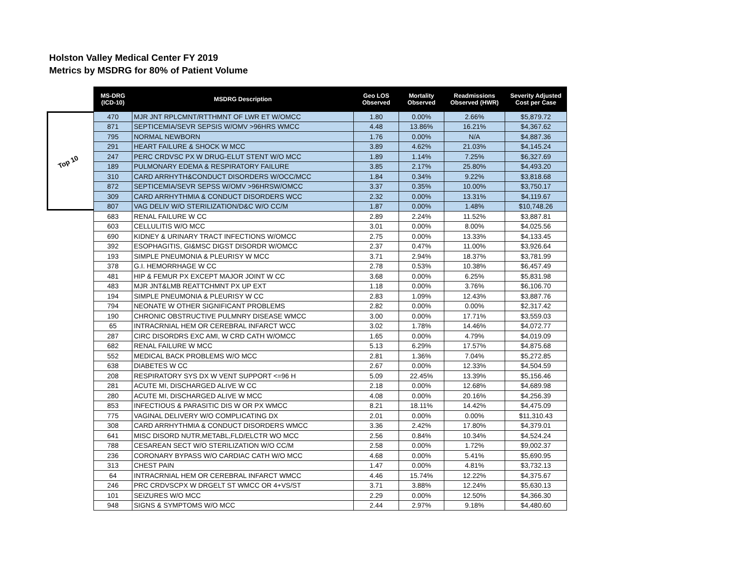Holston Valley Medical Center FY 2019
Metrics by MSDRG for 80% of Patient Volume
Top 10
| MS-DRG (ICD-10) | MSDRG Description | Geo LOS Observed | Mortality Observed | Readmissions Observed (HWR) | Severity Adjusted Cost per Case |
| --- | --- | --- | --- | --- | --- |
| 470 | MJR JNT RPLCMNT/RTTHMNT OF LWR ET W/OMCC | 1.80 | 0.00% | 2.66% | $5,879.72 |
| 871 | SEPTICEMIA/SEVR SEPSIS W/OMV >96HRS WMCC | 4.48 | 13.86% | 16.21% | $4,367.62 |
| 795 | NORMAL NEWBORN | 1.76 | 0.00% | N/A | $4,887.36 |
| 291 | HEART FAILURE & SHOCK W MCC | 3.89 | 4.62% | 21.03% | $4,145.24 |
| 247 | PERC CRDVSC PX W DRUG-ELUT STENT W/O MCC | 1.89 | 1.14% | 7.25% | $6,327.69 |
| 189 | PULMONARY EDEMA & RESPIRATORY FAILURE | 3.85 | 2.17% | 25.80% | $4,493.20 |
| 310 | CARD ARRHYTH&CONDUCT DISORDERS W/OCC/MCC | 1.84 | 0.34% | 9.22% | $3,818.68 |
| 872 | SEPTICEMIA/SEVR SEPSS W/OMV >96HRSW/OMCC | 3.37 | 0.35% | 10.00% | $3,750.17 |
| 309 | CARD ARRHYTHMIA & CONDUCT DISORDERS WCC | 2.32 | 0.00% | 13.31% | $4,119.67 |
| 807 | VAG DELIV W/O STERILIZATION/D&C W/O CC/M | 1.87 | 0.00% | 1.48% | $10,748.26 |
| 683 | RENAL FAILURE W CC | 2.89 | 2.24% | 11.52% | $3,887.81 |
| 603 | CELLULITIS W/O MCC | 3.01 | 0.00% | 8.00% | $4,025.56 |
| 690 | KIDNEY & URINARY TRACT INFECTIONS W/OMCC | 2.75 | 0.00% | 13.33% | $4,133.45 |
| 392 | ESOPHAGITIS, GI&MSC DIGST DISORDR W/OMCC | 2.37 | 0.47% | 11.00% | $3,926.64 |
| 193 | SIMPLE PNEUMONIA & PLEURISY W MCC | 3.71 | 2.94% | 18.37% | $3,781.99 |
| 378 | G.I. HEMORRHAGE W CC | 2.78 | 0.53% | 10.38% | $6,457.49 |
| 481 | HIP & FEMUR PX EXCEPT MAJOR JOINT W CC | 3.68 | 0.00% | 6.25% | $5,831.98 |
| 483 | MJR JNT&LMB REATTCHMNT PX UP EXT | 1.18 | 0.00% | 3.76% | $6,106.70 |
| 194 | SIMPLE PNEUMONIA & PLEURISY W CC | 2.83 | 1.09% | 12.43% | $3,887.76 |
| 794 | NEONATE W OTHER SIGNIFICANT PROBLEMS | 2.82 | 0.00% | 0.00% | $2,317.42 |
| 190 | CHRONIC OBSTRUCTIVE PULMNRY DISEASE WMCC | 3.00 | 0.00% | 17.71% | $3,559.03 |
| 65 | INTRACRNIAL HEM OR CEREBRAL INFARCT WCC | 3.02 | 1.78% | 14.46% | $4,072.77 |
| 287 | CIRC DISORDRS EXC AMI, W CRD CATH W/OMCC | 1.65 | 0.00% | 4.79% | $4,019.09 |
| 682 | RENAL FAILURE W MCC | 5.13 | 6.29% | 17.57% | $4,875.68 |
| 552 | MEDICAL BACK PROBLEMS W/O MCC | 2.81 | 1.36% | 7.04% | $5,272.85 |
| 638 | DIABETES W CC | 2.67 | 0.00% | 12.33% | $4,504.59 |
| 208 | RESPIRATORY SYS DX W VENT SUPPORT <=96 H | 5.09 | 22.45% | 13.39% | $5,156.46 |
| 281 | ACUTE MI, DISCHARGED ALIVE W CC | 2.18 | 0.00% | 12.68% | $4,689.98 |
| 280 | ACUTE MI, DISCHARGED ALIVE W MCC | 4.08 | 0.00% | 20.16% | $4,256.39 |
| 853 | INFECTIOUS & PARASITIC DIS W OR PX WMCC | 8.21 | 18.11% | 14.42% | $4,475.09 |
| 775 | VAGINAL DELIVERY W/O COMPLICATING DX | 2.01 | 0.00% | 0.00% | $11,310.43 |
| 308 | CARD ARRHYTHMIA & CONDUCT DISORDERS WMCC | 3.36 | 2.42% | 17.80% | $4,379.01 |
| 641 | MISC DISORD NUTR,METABL,FLD/ELCTR WO MCC | 2.56 | 0.84% | 10.34% | $4,524.24 |
| 788 | CESAREAN SECT W/O STERILIZATION W/O CC/M | 2.58 | 0.00% | 1.72% | $9,002.37 |
| 236 | CORONARY BYPASS W/O CARDIAC CATH W/O MCC | 4.68 | 0.00% | 5.41% | $5,690.95 |
| 313 | CHEST PAIN | 1.47 | 0.00% | 4.81% | $3,732.13 |
| 64 | INTRACRNIAL HEM OR CEREBRAL INFARCT WMCC | 4.46 | 15.74% | 12.22% | $4,375.67 |
| 246 | PRC CRDVSCPX W DRGELT ST WMCC OR 4+VS/ST | 3.71 | 3.88% | 12.24% | $5,630.13 |
| 101 | SEIZURES W/O MCC | 2.29 | 0.00% | 12.50% | $4,366.30 |
| 948 | SIGNS & SYMPTOMS W/O MCC | 2.44 | 2.97% | 9.18% | $4,480.60 |